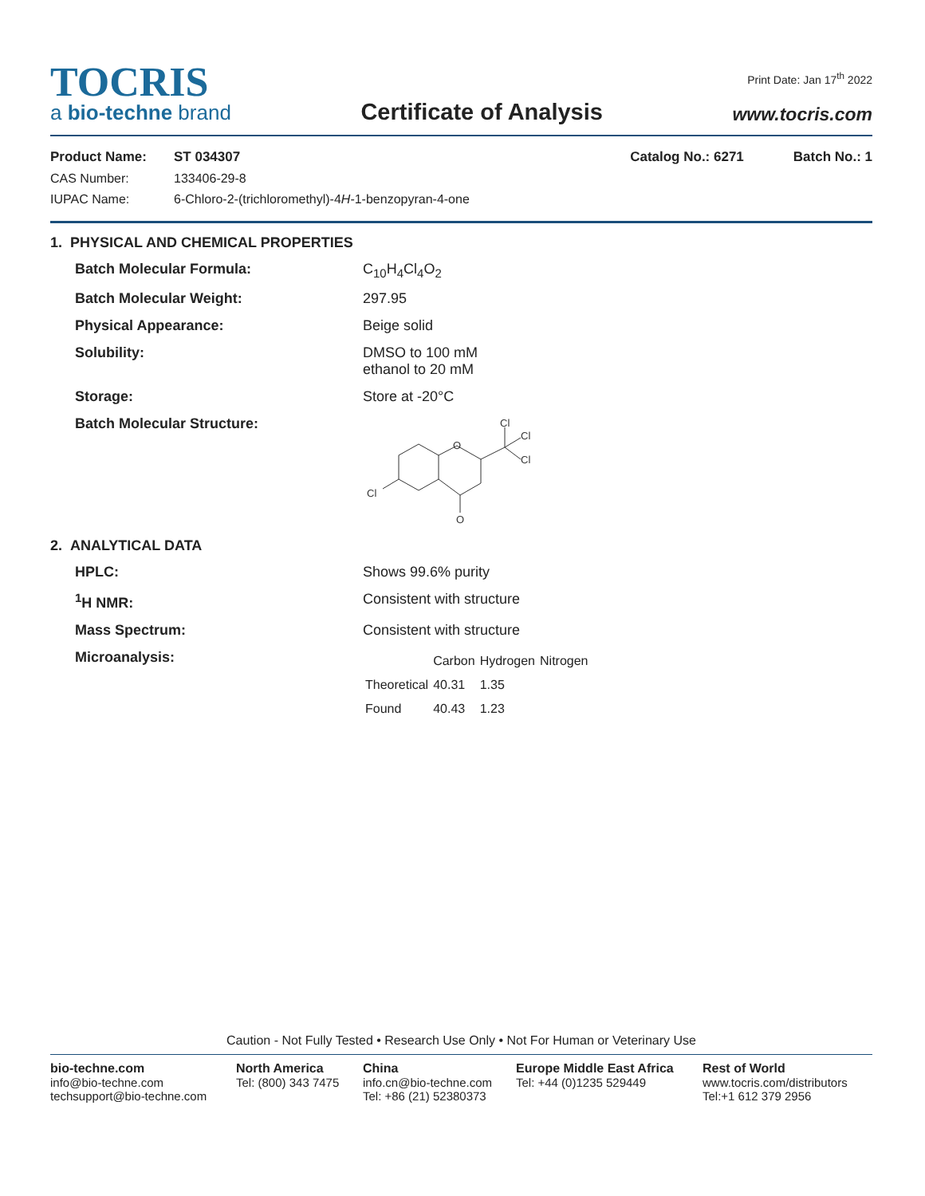TOCRIS
a bio-techne brand
Certificate of Analysis
Print Date: Jan 17<sup>th</sup> 2022
www.tocris.com
Product Name: ST 034307 Catalog No.: 6271 Batch No.: 1
CAS Number: 133406-29-8
IUPAC Name: 6-Chloro-2-(trichloromethyl)-4 H -1-benzopyran-4-one
1. PHYSICAL AND CHEMICAL PROPERTIES
Batch Molecular Formula: C<sub>10</sub>H<sub>4</sub>Cl<sub>4</sub>O<sub>2</sub>
Batch Molecular Weight: 297.95
Physical Appearance: Beige solid
Solubility: DMSO to 100 mM
ethanol to 20 mM
Storage: Store at -20°C
Batch Molecular Structure:
O
Cl
Cl
Cl
Cl
O
2. ANALYTICAL DATA
HPLC: Shows 99.6% purity
<sup>1</sup>H NMR: Consistent with structure
Mass Spectrum: Consistent with structure
Microanalysis:
| | Carbon | Hydrogen | Nitrogen |
| --- | --- | --- | --- |
| Theoretical | 40.31 | 1.35 | |
| Found | 40.43 | 1.23 | |
Caution - Not Fully Tested • Research Use Only • Not For Human or Veterinary Use
bio-techne.com
info@bio-techne.com
techsupport@bio-techne.com
North America
Tel: (800) 343 7475
China
info.cn@bio-techne.com
Tel: +86 (21) 52380373
Europe Middle East Africa
Tel: +44 (0)1235 529449
Rest of World
www.tocris.com/distributors
Tel:+1 612 379 2956